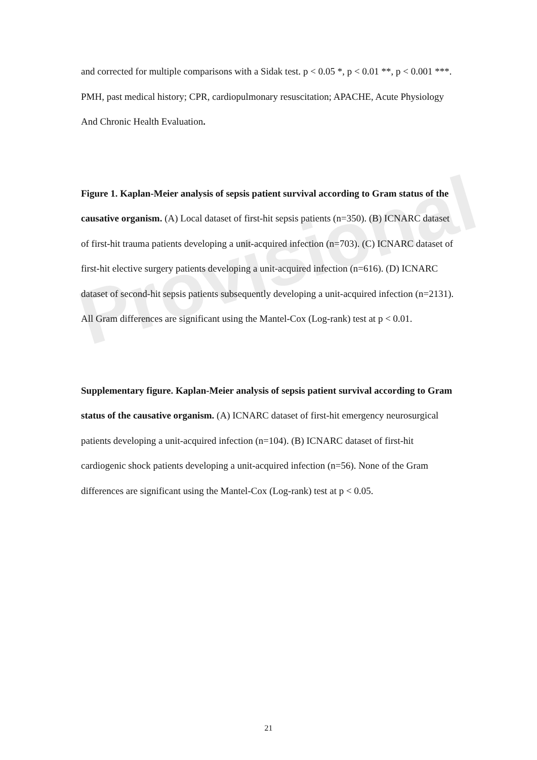Provisional
and corrected for multiple comparisons with a Sidak test. p < 0.05 *, p < 0.01 **, p < 0.001 ***. PMH, past medical history; CPR, cardiopulmonary resuscitation; APACHE, Acute Physiology And Chronic Health Evaluation.
Figure 1. Kaplan-Meier analysis of sepsis patient survival according to Gram status of the causative organism. (A) Local dataset of first-hit sepsis patients (n=350). (B) ICNARC dataset of first-hit trauma patients developing a unit-acquired infection (n=703). (C) ICNARC dataset of first-hit elective surgery patients developing a unit-acquired infection (n=616). (D) ICNARC dataset of second-hit sepsis patients subsequently developing a unit-acquired infection (n=2131). All Gram differences are significant using the Mantel-Cox (Log-rank) test at p < 0.01.
Supplementary figure. Kaplan-Meier analysis of sepsis patient survival according to Gram status of the causative organism. (A) ICNARC dataset of first-hit emergency neurosurgical patients developing a unit-acquired infection (n=104). (B) ICNARC dataset of first-hit cardiogenic shock patients developing a unit-acquired infection (n=56). None of the Gram differences are significant using the Mantel-Cox (Log-rank) test at p < 0.05.
21